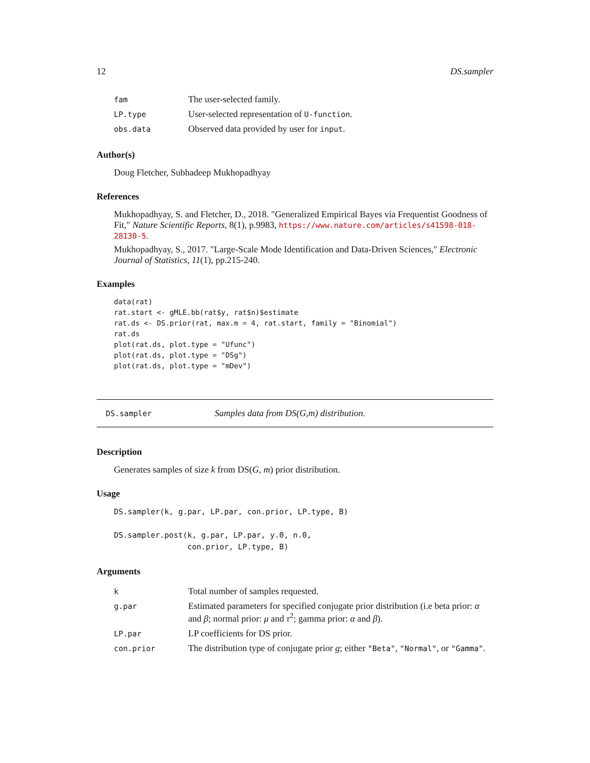12 DS.sampler
| fam | The user-selected family. |
| LP.type | User-selected representation of U-function . |
| obs.data | Observed data provided by user for input . |
Author(s)
Doug Fletcher, Subhadeep Mukhopadhyay
References
Mukhopadhyay, S. and Fletcher, D., 2018. "Generalized Empirical Bayes via Frequentist Goodness of Fit," Nature Scientific Reports, 8(1), p.9983, https://www.nature.com/articles/s41598-018-28130-5.
Mukhopadhyay, S., 2017. "Large-Scale Mode Identification and Data-Driven Sciences," Electronic Journal of Statistics, 11(1), pp.215-240.
Examples
data(rat)
rat.start <- gMLE.bb(rat$y, rat$n)$estimate
rat.ds <- DS.prior(rat, max.m = 4, rat.start, family = "Binomial")
rat.ds
plot(rat.ds, plot.type = "Ufunc")
plot(rat.ds, plot.type = "DSg")
plot(rat.ds, plot.type = "mDev")
DS.sampler Samples data from DS(G,m) distribution.
Description
Generates samples of size k from DS(G, m) prior distribution.
Usage
DS.sampler(k, g.par, LP.par, con.prior, LP.type, B)

DS.sampler.post(k, g.par, LP.par, y.0, n.0,
                con.prior, LP.type, B)
Arguments
| k | Total number of samples requested. |
| g.par | Estimated parameters for specified conjugate prior distribution (i.e beta prior: α and β ; normal prior: μ and τ<sup>2</sup>; gamma prior: α and β ). |
| LP.par | LP coefficients for DS prior. |
| con.prior | The distribution type of conjugate prior g ; either "Beta" , "Normal" , or "Gamma" . |